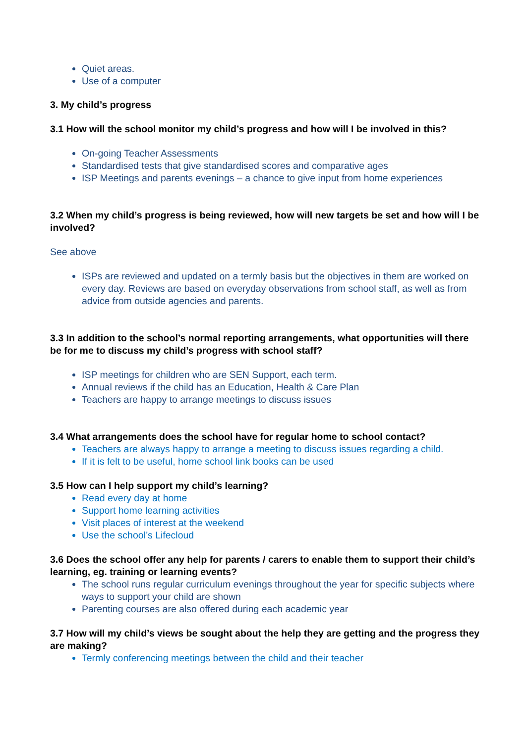Quiet areas.
Use of a computer
3. My child’s progress
3.1 How will the school monitor my child’s progress and how will I be involved in this?
On-going Teacher Assessments
Standardised tests that give standardised scores and comparative ages
ISP Meetings and parents evenings – a chance to give input from home experiences
3.2 When my child’s progress is being reviewed, how will new targets be set and how will I be involved?
See above
ISPs are reviewed and updated on a termly basis but the objectives in them are worked on every day. Reviews are based on everyday observations from school staff, as well as from advice from outside agencies and parents.
3.3 In addition to the school’s normal reporting arrangements, what opportunities will there be for me to discuss my child’s progress with school staff?
ISP meetings for children who are SEN Support, each term.
Annual reviews if the child has an Education, Health & Care Plan
Teachers are happy to arrange meetings to discuss issues
3.4 What arrangements does the school have for regular home to school contact?
Teachers are always happy to arrange a meeting to discuss issues regarding a child.
If it is felt to be useful, home school link books can be used
3.5 How can I help support my child’s learning?
Read every day at home
Support home learning activities
Visit places of interest at the weekend
Use the school’s Lifecloud
3.6 Does the school offer any help for parents / carers to enable them to support their child’s learning, eg. training or learning events?
The school runs regular curriculum evenings throughout the year for specific subjects where ways to support your child are shown
Parenting courses are also offered during each academic year
3.7 How will my child’s views be sought about the help they are getting and the progress they are making?
Termly conferencing meetings between the child and their teacher